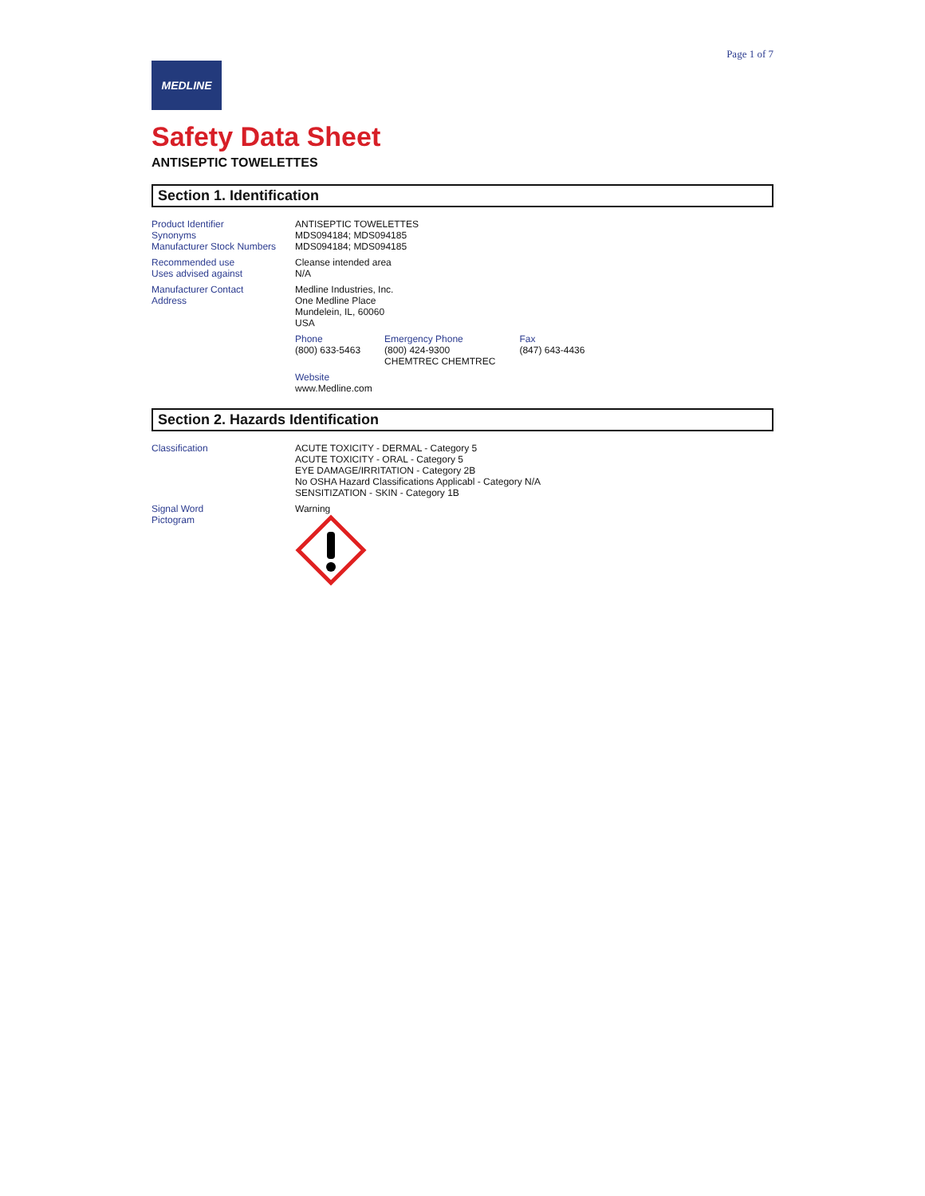Page 1 of 7
MEDLINE
Safety Data Sheet
ANTISEPTIC TOWELETTES
Section 1. Identification
Product Identifier
Synonyms
Manufacturer Stock Numbers
ANTISEPTIC TOWELETTES
MDS094184; MDS094185
MDS094184; MDS094185
Recommended use
Uses advised against
Cleanse intended area
N/A
Manufacturer Contact
Address
Medline Industries, Inc.
One Medline Place
Mundelein, IL, 60060
USA
Phone
(800) 633-5463
Emergency Phone
(800) 424-9300
CHEMTREC CHEMTREC
Fax
(847) 643-4436
Website
www.Medline.com
Section 2. Hazards Identification
Classification ACUTE TOXICITY - DERMAL - Category 5
ACUTE TOXICITY - ORAL - Category 5
EYE DAMAGE/IRRITATION - Category 2B
No OSHA Hazard Classifications Applicabl - Category N/A
SENSITIZATION - SKIN - Category 1B
Signal Word
Pictogram
Warning